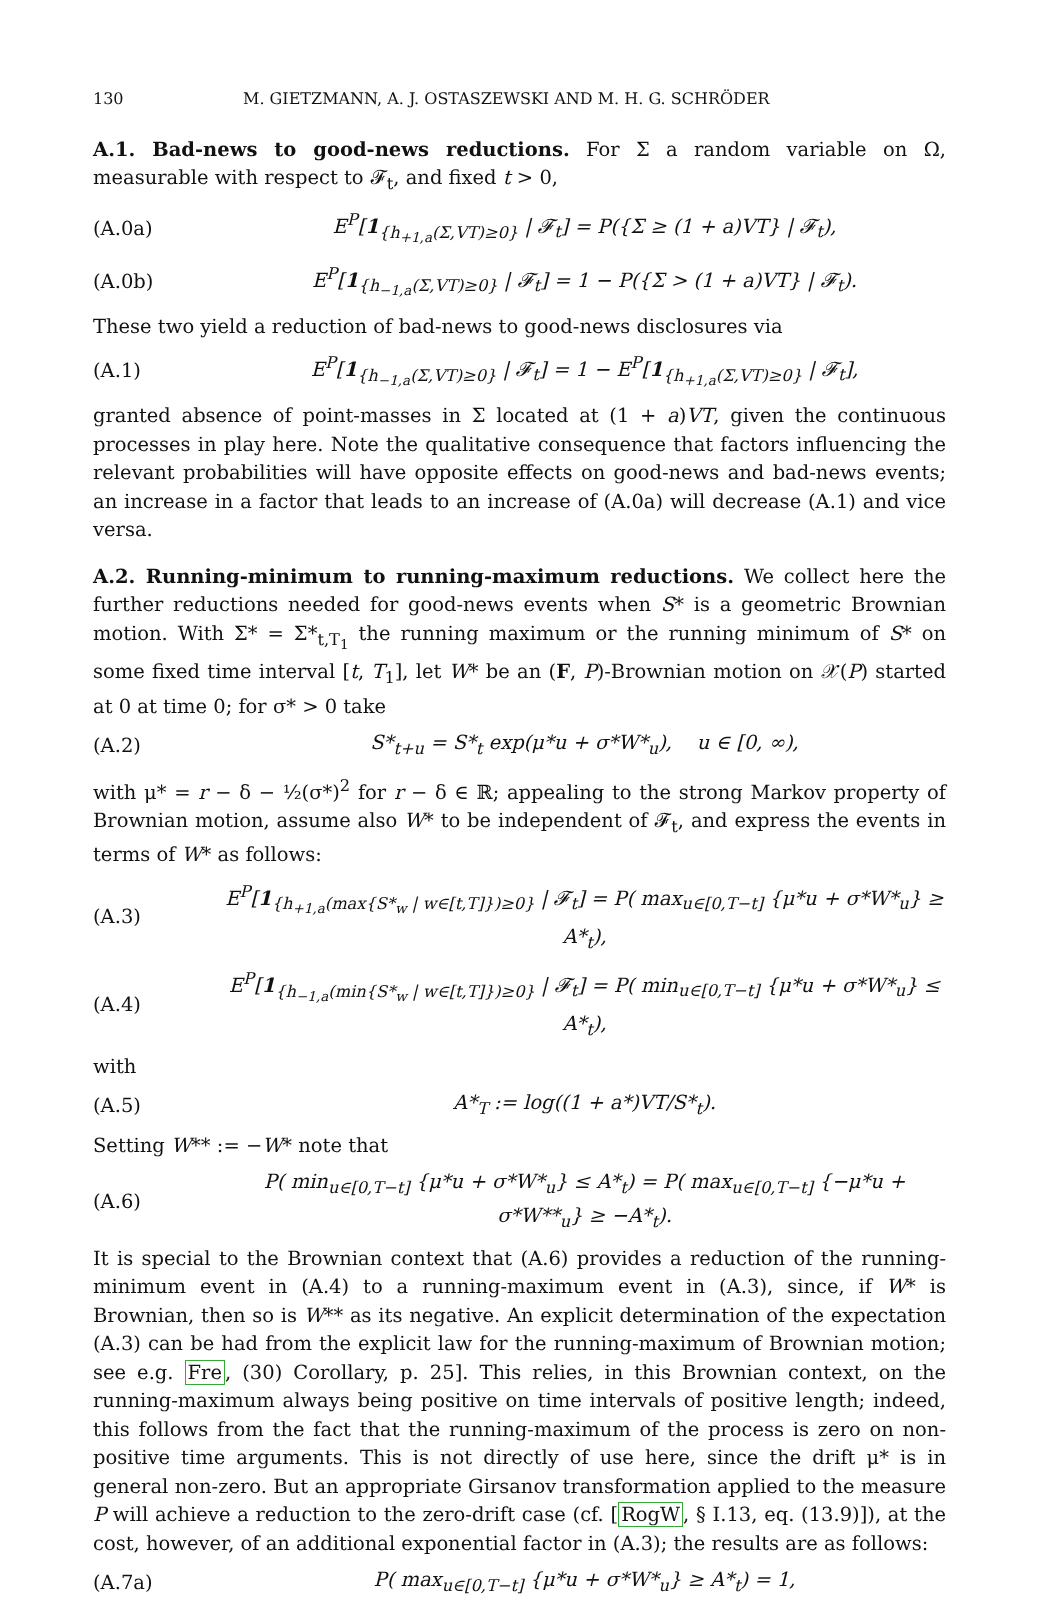130 M. GIETZMANN, A. J. OSTASZEWSKI AND M. H. G. SCHRÖDER
A.1. Bad-news to good-news reductions. For Σ a random variable on Ω, measurable with respect to 𝓕<sub>t</sub>, and fixed t > 0,
(A.0a) E<sup>P</sup>[1<sub>{h<sub>+1,a</sub>(Σ,VT)≥0}</sub> | 𝓕<sub>t</sub>] = P({Σ ≥ (1 + a)VT} | 𝓕<sub>t</sub>),
(A.0b) E<sup>P</sup>[1<sub>{h<sub>−1,a</sub>(Σ,VT)≥0}</sub> | 𝓕<sub>t</sub>] = 1 − P({Σ > (1 + a)VT} | 𝓕<sub>t</sub>).
These two yield a reduction of bad-news to good-news disclosures via
(A.1) E<sup>P</sup>[1<sub>{h<sub>−1,a</sub>(Σ,VT)≥0}</sub> | 𝓕<sub>t</sub>] = 1 − E<sup>P</sup>[1<sub>{h<sub>+1,a</sub>(Σ,VT)≥0}</sub> | 𝓕<sub>t</sub>],
granted absence of point-masses in Σ located at (1 + a)VT, given the continuous processes in play here. Note the qualitative consequence that factors influencing the relevant probabilities will have opposite effects on good-news and bad-news events; an increase in a factor that leads to an increase of (A.0a) will decrease (A.1) and vice versa.
A.2. Running-minimum to running-maximum reductions. We collect here the further reductions needed for good-news events when S* is a geometric Brownian motion. With Σ* = Σ*<sub>t,T<sub>1</sub></sub> the running maximum or the running minimum of S* on some fixed time interval [t, T<sub>1</sub>], let W* be an (F, P)-Brownian motion on 𝒳(P) started at 0 at time 0; for σ* > 0 take
(A.2) S*<sub>t+u</sub> = S*<sub>t</sub> exp(μ*u + σ*W*<sub>u</sub>), u ∈ [0, ∞),
with μ* = r − δ − ½(σ*)<sup>2</sup> for r − δ ∈ ℝ; appealing to the strong Markov property of Brownian motion, assume also W* to be independent of 𝓕<sub>t</sub>, and express the events in terms of W* as follows:
(A.3) E<sup>P</sup>[1<sub>{h<sub>+1,a</sub>(max{S*<sub>w</sub> | w∈[t,T]})≥0}</sub> | 𝓕<sub>t</sub>] = P( max<sub>u∈[0,T−t]</sub> {μ*u + σ*W*<sub>u</sub>} ≥ A*<sub>t</sub>),
(A.4) E<sup>P</sup>[1<sub>{h<sub>−1,a</sub>(min{S*<sub>w</sub> | w∈[t,T]})≥0}</sub> | 𝓕<sub>t</sub>] = P( min<sub>u∈[0,T−t]</sub> {μ*u + σ*W*<sub>u</sub>} ≤ A*<sub>t</sub>),
with
(A.5) A*<sub>T</sub> := log((1 + a*)VT/S*<sub>t</sub>).
Setting W** := −W* note that
(A.6) P( min<sub>u∈[0,T−t]</sub> {μ*u + σ*W*<sub>u</sub>} ≤ A*<sub>t</sub>) = P( max<sub>u∈[0,T−t]</sub> {−μ*u + σ*W**<sub>u</sub>} ≥ −A*<sub>t</sub>).
It is special to the Brownian context that (A.6) provides a reduction of the running-minimum event in (A.4) to a running-maximum event in (A.3), since, if W* is Brownian, then so is W** as its negative. An explicit determination of the expectation (A.3) can be had from the explicit law for the running-maximum of Brownian motion; see e.g. Fre, (30) Corollary, p. 25]. This relies, in this Brownian context, on the running-maximum always being positive on time intervals of positive length; indeed, this follows from the fact that the running-maximum of the process is zero on non-positive time arguments. This is not directly of use here, since the drift μ* is in general non-zero. But an appropriate Girsanov transformation applied to the measure P will achieve a reduction to the zero-drift case (cf. [RogW, § I.13, eq. (13.9)]), at the cost, however, of an additional exponential factor in (A.3); the results are as follows:
(A.7a) P( max<sub>u∈[0,T−t]</sub> {μ*u + σ*W*<sub>u</sub>} ≥ A*<sub>t</sub>) = 1,